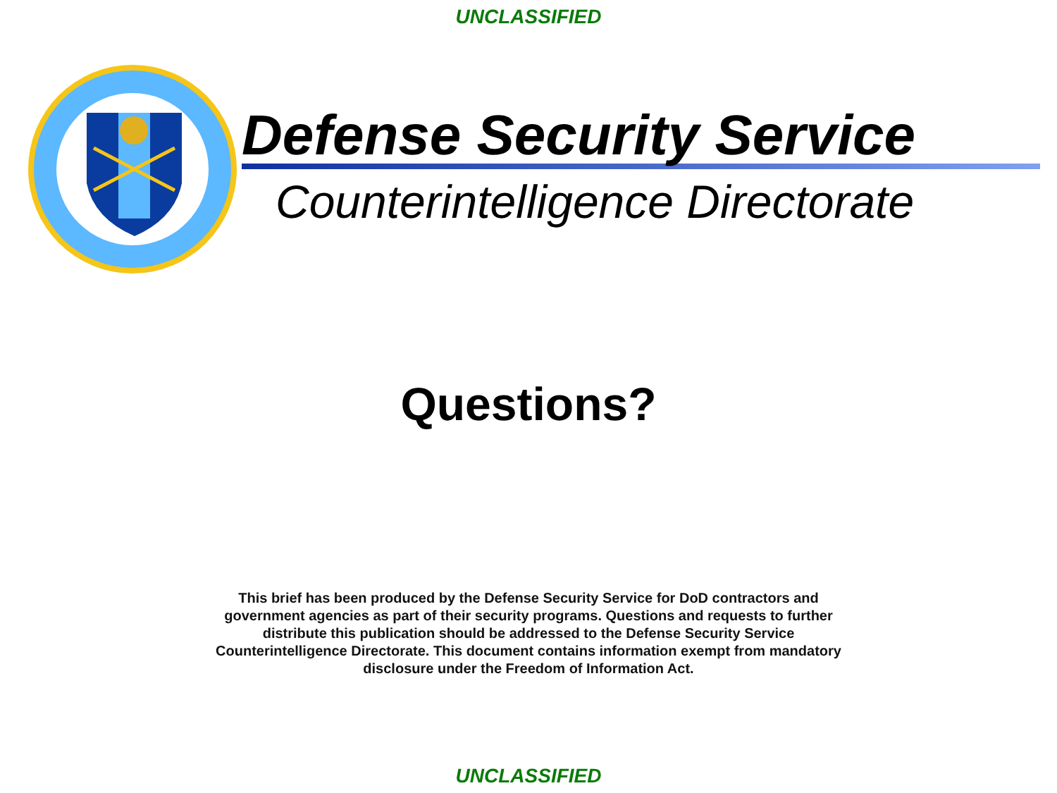UNCLASSIFIED
Defense Security Service
Counterintelligence Directorate
Questions?
This brief has been produced by the Defense Security Service for DoD contractors and government agencies as part of their security programs. Questions and requests to further distribute this publication should be addressed to the Defense Security Service Counterintelligence Directorate. This document contains information exempt from mandatory disclosure under the Freedom of Information Act.
UNCLASSIFIED